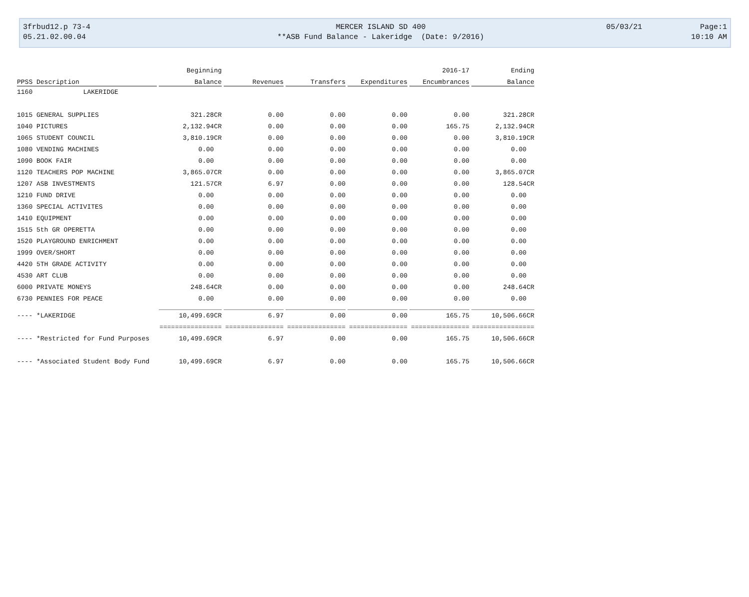| 3frbud12.p 73-4 | MERCER ISLAND SD 400 | 05/03/21 | Page:1 |
| 05.21.02.00.04 | **ASB Fund Balance - Lakeridge (Date: 9/2016) | | 10:10 AM |
| | Beginning | | | | 2016-17 | Ending |
| --- | --- | --- | --- | --- | --- | --- |
| PPSS Description | Balance | Revenues | Transfers | Expenditures | Encumbrances | Balance |
| 1160 LAKERIDGE | | | | | | |
| 1015 GENERAL SUPPLIES | 321.28CR | 0.00 | 0.00 | 0.00 | 0.00 | 321.28CR |
| 1040 PICTURES | 2,132.94CR | 0.00 | 0.00 | 0.00 | 165.75 | 2,132.94CR |
| 1065 STUDENT COUNCIL | 3,810.19CR | 0.00 | 0.00 | 0.00 | 0.00 | 3,810.19CR |
| 1080 VENDING MACHINES | 0.00 | 0.00 | 0.00 | 0.00 | 0.00 | 0.00 |
| 1090 BOOK FAIR | 0.00 | 0.00 | 0.00 | 0.00 | 0.00 | 0.00 |
| 1120 TEACHERS POP MACHINE | 3,865.07CR | 0.00 | 0.00 | 0.00 | 0.00 | 3,865.07CR |
| 1207 ASB INVESTMENTS | 121.57CR | 6.97 | 0.00 | 0.00 | 0.00 | 128.54CR |
| 1210 FUND DRIVE | 0.00 | 0.00 | 0.00 | 0.00 | 0.00 | 0.00 |
| 1360 SPECIAL ACTIVITES | 0.00 | 0.00 | 0.00 | 0.00 | 0.00 | 0.00 |
| 1410 EQUIPMENT | 0.00 | 0.00 | 0.00 | 0.00 | 0.00 | 0.00 |
| 1515 5th GR OPERETTA | 0.00 | 0.00 | 0.00 | 0.00 | 0.00 | 0.00 |
| 1520 PLAYGROUND ENRICHMENT | 0.00 | 0.00 | 0.00 | 0.00 | 0.00 | 0.00 |
| 1999 OVER/SHORT | 0.00 | 0.00 | 0.00 | 0.00 | 0.00 | 0.00 |
| 4420 5TH GRADE ACTIVITY | 0.00 | 0.00 | 0.00 | 0.00 | 0.00 | 0.00 |
| 4530 ART CLUB | 0.00 | 0.00 | 0.00 | 0.00 | 0.00 | 0.00 |
| 6000 PRIVATE MONEYS | 248.64CR | 0.00 | 0.00 | 0.00 | 0.00 | 248.64CR |
| 6730 PENNIES FOR PEACE | 0.00 | 0.00 | 0.00 | 0.00 | 0.00 | 0.00 |
| ---- *LAKERIDGE | 10,499.69CR | 6.97 | 0.00 | 0.00 | 165.75 | 10,506.66CR |
| | ================ | =============== | =============== | =============== | =============== | ================ |
| ---- *Restricted for Fund Purposes | 10,499.69CR | 6.97 | 0.00 | 0.00 | 165.75 | 10,506.66CR |
| ---- *Associated Student Body Fund | 10,499.69CR | 6.97 | 0.00 | 0.00 | 165.75 | 10,506.66CR |